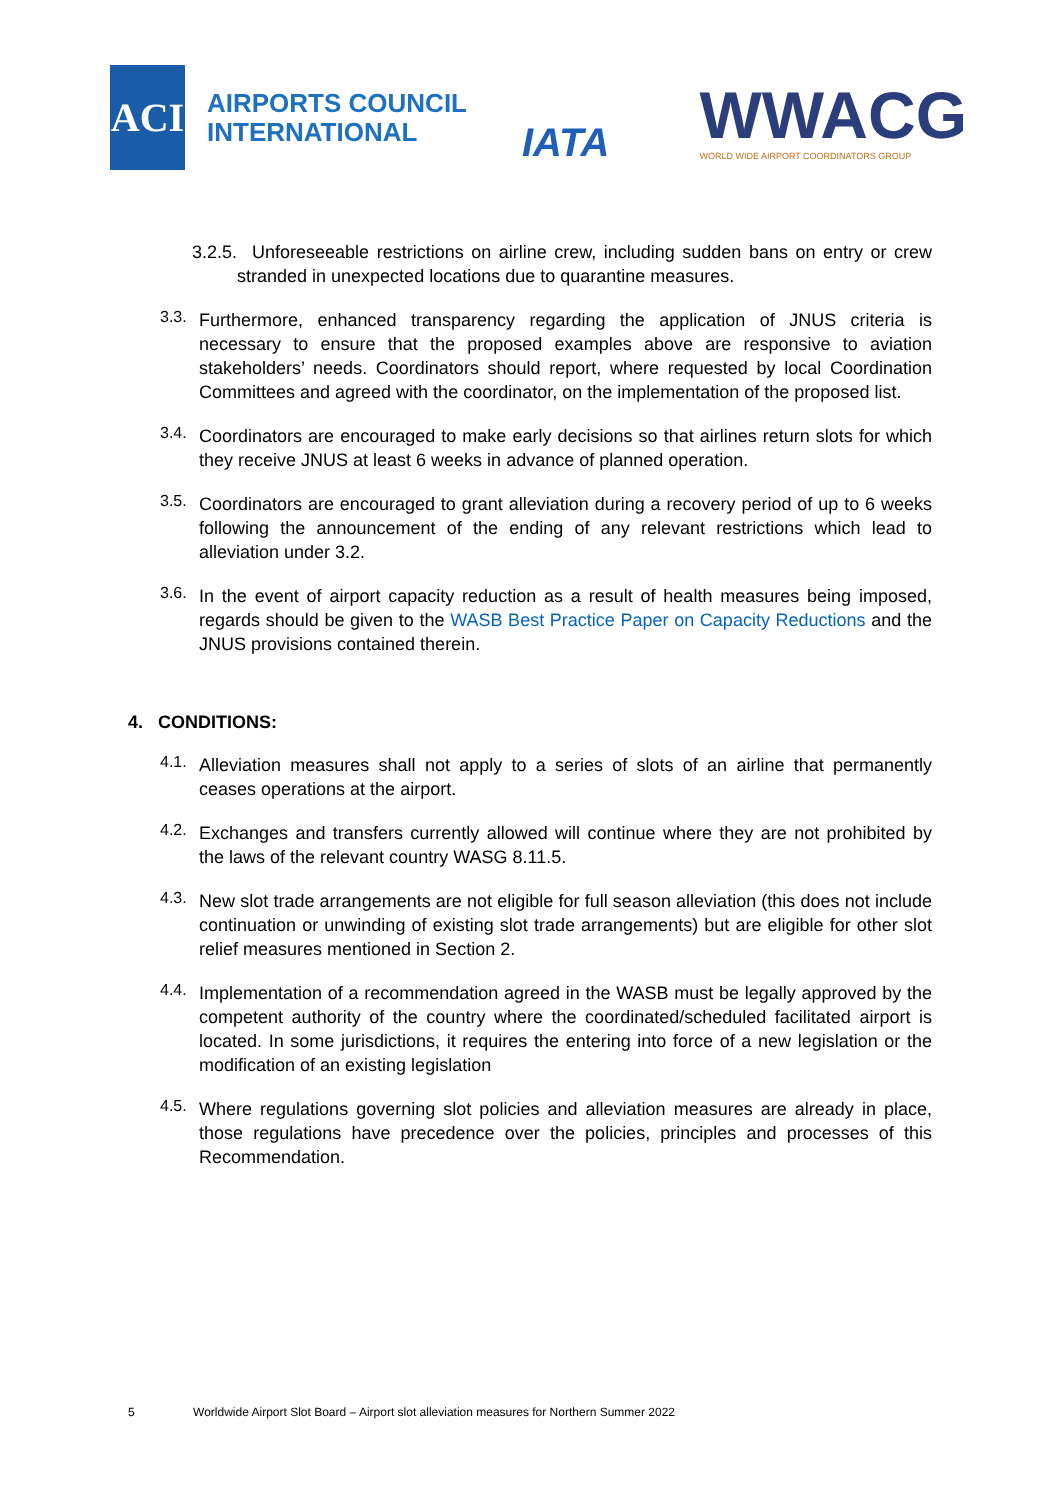ACI
AIRPORTS COUNCIL
INTERNATIONAL
IATA
WWACG
WORLD WIDE AIRPORT COORDINATORS GROUP
3.2.5. Unforeseeable restrictions on airline crew, including sudden bans on entry or crew stranded in unexpected locations due to quarantine measures.
3.3.
Furthermore, enhanced transparency regarding the application of JNUS criteria is necessary to ensure that the proposed examples above are responsive to aviation stakeholders’ needs. Coordinators should report, where requested by local Coordination Committees and agreed with the coordinator, on the implementation of the proposed list.
3.4.
Coordinators are encouraged to make early decisions so that airlines return slots for which they receive JNUS at least 6 weeks in advance of planned operation.
3.5.
Coordinators are encouraged to grant alleviation during a recovery period of up to 6 weeks following the announcement of the ending of any relevant restrictions which lead to alleviation under 3.2.
3.6.
In the event of airport capacity reduction as a result of health measures being imposed, regards should be given to the WASB Best Practice Paper on Capacity Reductions and the JNUS provisions contained therein.
4. CONDITIONS:
4.1.
Alleviation measures shall not apply to a series of slots of an airline that permanently ceases operations at the airport.
4.2.
Exchanges and transfers currently allowed will continue where they are not prohibited by the laws of the relevant country WASG 8.11.5.
4.3.
New slot trade arrangements are not eligible for full season alleviation (this does not include continuation or unwinding of existing slot trade arrangements) but are eligible for other slot relief measures mentioned in Section 2.
4.4.
Implementation of a recommendation agreed in the WASB must be legally approved by the competent authority of the country where the coordinated/scheduled facilitated airport is located. In some jurisdictions, it requires the entering into force of a new legislation or the modification of an existing legislation
4.5.
Where regulations governing slot policies and alleviation measures are already in place, those regulations have precedence over the policies, principles and processes of this Recommendation.
5 Worldwide Airport Slot Board – Airport slot alleviation measures for Northern Summer 2022